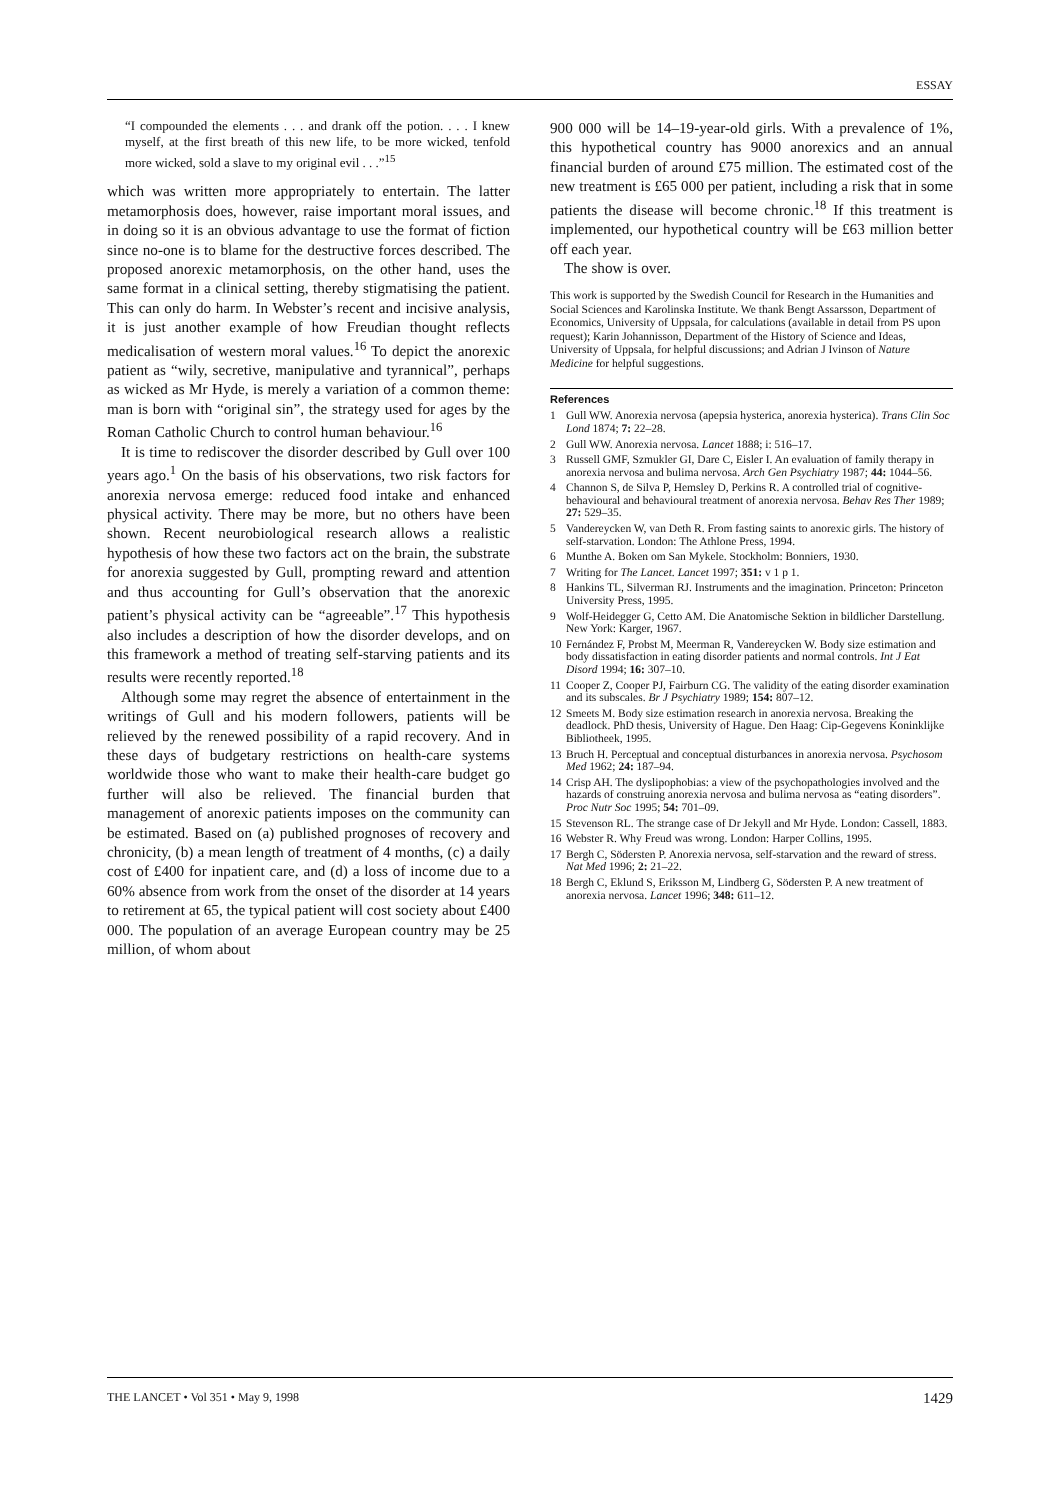ESSAY
“I compounded the elements . . . and drank off the potion. . . . I knew myself, at the first breath of this new life, to be more wicked, tenfold more wicked, sold a slave to my original evil . . .”<sup>15</sup>
which was written more appropriately to entertain. The latter metamorphosis does, however, raise important moral issues, and in doing so it is an obvious advantage to use the format of fiction since no-one is to blame for the destructive forces described. The proposed anorexic metamorphosis, on the other hand, uses the same format in a clinical setting, thereby stigmatising the patient. This can only do harm. In Webster’s recent and incisive analysis, it is just another example of how Freudian thought reflects medicalisation of western moral values.<sup>16</sup> To depict the anorexic patient as “wily, secretive, manipulative and tyrannical”, perhaps as wicked as Mr Hyde, is merely a variation of a common theme: man is born with “original sin”, the strategy used for ages by the Roman Catholic Church to control human behaviour.<sup>16</sup>
It is time to rediscover the disorder described by Gull over 100 years ago.<sup>1</sup> On the basis of his observations, two risk factors for anorexia nervosa emerge: reduced food intake and enhanced physical activity. There may be more, but no others have been shown. Recent neurobiological research allows a realistic hypothesis of how these two factors act on the brain, the substrate for anorexia suggested by Gull, prompting reward and attention and thus accounting for Gull’s observation that the anorexic patient’s physical activity can be “agreeable”.<sup>17</sup> This hypothesis also includes a description of how the disorder develops, and on this framework a method of treating self-starving patients and its results were recently reported.<sup>18</sup>
Although some may regret the absence of entertainment in the writings of Gull and his modern followers, patients will be relieved by the renewed possibility of a rapid recovery. And in these days of budgetary restrictions on health-care systems worldwide those who want to make their health-care budget go further will also be relieved. The financial burden that management of anorexic patients imposes on the community can be estimated. Based on (a) published prognoses of recovery and chronicity, (b) a mean length of treatment of 4 months, (c) a daily cost of £400 for inpatient care, and (d) a loss of income due to a 60% absence from work from the onset of the disorder at 14 years to retirement at 65, the typical patient will cost society about £400 000. The population of an average European country may be 25 million, of whom about
900 000 will be 14–19-year-old girls. With a prevalence of 1%, this hypothetical country has 9000 anorexics and an annual financial burden of around £75 million. The estimated cost of the new treatment is £65 000 per patient, including a risk that in some patients the disease will become chronic.<sup>18</sup> If this treatment is implemented, our hypothetical country will be £63 million better off each year.
The show is over.
This work is supported by the Swedish Council for Research in the Humanities and Social Sciences and Karolinska Institute. We thank Bengt Assarsson, Department of Economics, University of Uppsala, for calculations (available in detail from PS upon request); Karin Johannisson, Department of the History of Science and Ideas, University of Uppsala, for helpful discussions; and Adrian J Ivinson of Nature Medicine for helpful suggestions.
References
1 Gull WW. Anorexia nervosa (apepsia hysterica, anorexia hysterica). Trans Clin Soc Lond 1874; 7: 22–28.
2 Gull WW. Anorexia nervosa. Lancet 1888; i: 516–17.
3 Russell GMF, Szmukler GI, Dare C, Eisler I. An evaluation of family therapy in anorexia nervosa and bulima nervosa. Arch Gen Psychiatry 1987; 44: 1044–56.
4 Channon S, de Silva P, Hemsley D, Perkins R. A controlled trial of cognitive-behavioural and behavioural treatment of anorexia nervosa. Behav Res Ther 1989; 27: 529–35.
5 Vandereycken W, van Deth R. From fasting saints to anorexic girls. The history of self-starvation. London: The Athlone Press, 1994.
6 Munthe A. Boken om San Mykele. Stockholm: Bonniers, 1930.
7 Writing for The Lancet. Lancet 1997; 351: v 1 p 1.
8 Hankins TL, Silverman RJ. Instruments and the imagination. Princeton: Princeton University Press, 1995.
9 Wolf-Heidegger G, Cetto AM. Die Anatomische Sektion in bildlicher Darstellung. New York: Karger, 1967.
10 Fernández F, Probst M, Meerman R, Vandereycken W. Body size estimation and body dissatisfaction in eating disorder patients and normal controls. Int J Eat Disord 1994; 16: 307–10.
11 Cooper Z, Cooper PJ, Fairburn CG. The validity of the eating disorder examination and its subscales. Br J Psychiatry 1989; 154: 807–12.
12 Smeets M. Body size estimation research in anorexia nervosa. Breaking the deadlock. PhD thesis, University of Hague. Den Haag: Cip-Gegevens Koninklijke Bibliotheek, 1995.
13 Bruch H. Perceptual and conceptual disturbances in anorexia nervosa. Psychosom Med 1962; 24: 187–94.
14 Crisp AH. The dyslipophobias: a view of the psychopathologies involved and the hazards of construing anorexia nervosa and bulima nervosa as “eating disorders”. Proc Nutr Soc 1995; 54: 701–09.
15 Stevenson RL. The strange case of Dr Jekyll and Mr Hyde. London: Cassell, 1883.
16 Webster R. Why Freud was wrong. London: Harper Collins, 1995.
17 Bergh C, Södersten P. Anorexia nervosa, self-starvation and the reward of stress. Nat Med 1996; 2: 21–22.
18 Bergh C, Eklund S, Eriksson M, Lindberg G, Södersten P. A new treatment of anorexia nervosa. Lancet 1996; 348: 611–12.
THE LANCET • Vol 351 • May 9, 1998 1429